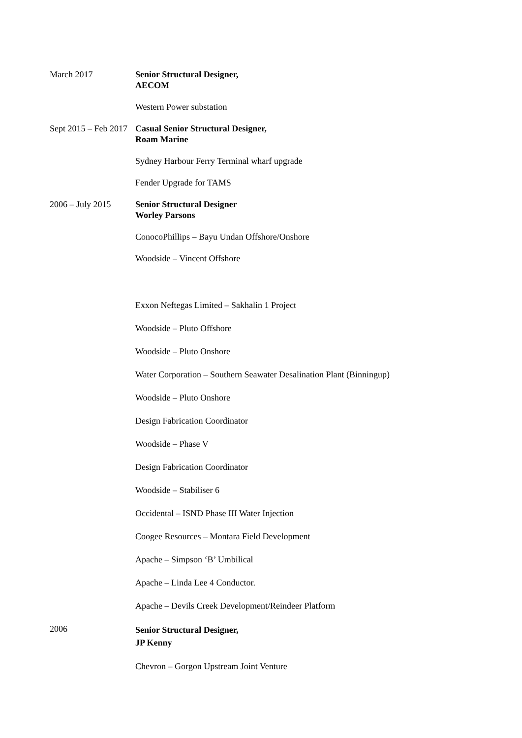March 2017 Senior Structural Designer,
AECOM
Western Power substation
Sept 2015 – Feb 2017
Casual Senior Structural Designer,
Roam Marine
Sydney Harbour Ferry Terminal wharf upgrade
Fender Upgrade for TAMS
2006 – July 2015 Senior Structural Designer
Worley Parsons
ConocoPhillips – Bayu Undan Offshore/Onshore
Woodside – Vincent Offshore
Exxon Neftegas Limited – Sakhalin 1 Project
Woodside – Pluto Offshore
Woodside – Pluto Onshore
Water Corporation – Southern Seawater Desalination Plant (Binningup)
Woodside – Pluto Onshore
Design Fabrication Coordinator
Woodside – Phase V
Design Fabrication Coordinator
Woodside – Stabiliser 6
Occidental – ISND Phase III Water Injection
Coogee Resources – Montara Field Development
Apache – Simpson ‘B’ Umbilical
Apache – Linda Lee 4 Conductor.
Apache – Devils Creek Development/Reindeer Platform
2006
Senior Structural Designer,
JP Kenny
Chevron – Gorgon Upstream Joint Venture